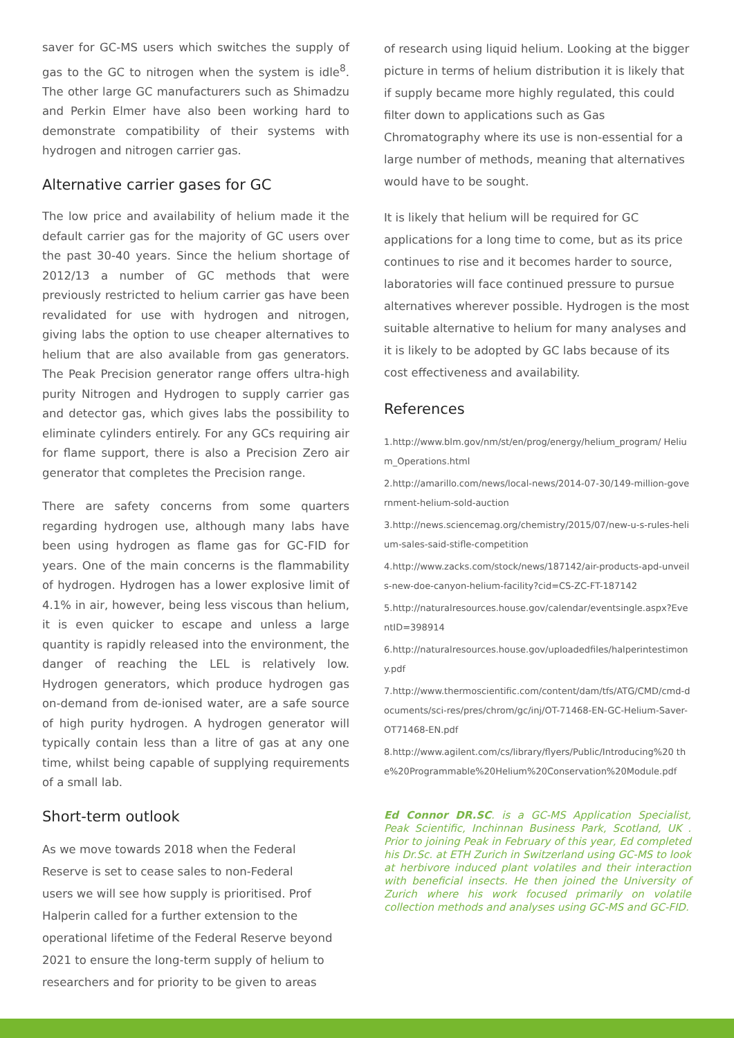saver for GC-MS users which switches the supply of gas to the GC to nitrogen when the system is idle<sup>8</sup>. The other large GC manufacturers such as Shimadzu and Perkin Elmer have also been working hard to demonstrate compatibility of their systems with hydrogen and nitrogen carrier gas.
Alternative carrier gases for GC
The low price and availability of helium made it the default carrier gas for the majority of GC users over the past 30-40 years. Since the helium shortage of 2012/13 a number of GC methods that were previously restricted to helium carrier gas have been revalidated for use with hydrogen and nitrogen, giving labs the option to use cheaper alternatives to helium that are also available from gas generators. The Peak Precision generator range offers ultra-high purity Nitrogen and Hydrogen to supply carrier gas and detector gas, which gives labs the possibility to eliminate cylinders entirely. For any GCs requiring air for flame support, there is also a Precision Zero air generator that completes the Precision range.
There are safety concerns from some quarters regarding hydrogen use, although many labs have been using hydrogen as flame gas for GC-FID for years. One of the main concerns is the flammability of hydrogen. Hydrogen has a lower explosive limit of 4.1% in air, however, being less viscous than helium, it is even quicker to escape and unless a large quantity is rapidly released into the environment, the danger of reaching the LEL is relatively low. Hydrogen generators, which produce hydrogen gas on-demand from de-ionised water, are a safe source of high purity hydrogen. A hydrogen generator will typically contain less than a litre of gas at any one time, whilst being capable of supplying requirements of a small lab.
Short-term outlook
As we move towards 2018 when the Federal
Reserve is set to cease sales to non-Federal
users we will see how supply is prioritised. Prof
Halperin called for a further extension to the
operational lifetime of the Federal Reserve beyond
2021 to ensure the long-term supply of helium to
researchers and for priority to be given to areas
of research using liquid helium. Looking at the bigger picture in terms of helium distribution it is likely that if supply became more highly regulated, this could filter down to applications such as Gas Chromatography where its use is non-essential for a large number of methods, meaning that alternatives would have to be sought.
It is likely that helium will be required for GC applications for a long time to come, but as its price continues to rise and it becomes harder to source, laboratories will face continued pressure to pursue alternatives wherever possible. Hydrogen is the most suitable alternative to helium for many analyses and it is likely to be adopted by GC labs because of its cost effectiveness and availability.
References
1.http://www.blm.gov/nm/st/en/prog/energy/helium_program/ Helium_Operations.html
2.http://amarillo.com/news/local-news/2014-07-30/149-million-government-helium-sold-auction
3.http://news.sciencemag.org/chemistry/2015/07/new-u-s-rules-helium-sales-said-stifle-competition
4.http://www.zacks.com/stock/news/187142/air-products-apd-unveils-new-doe-canyon-helium-facility?cid=CS-ZC-FT-187142
5.http://naturalresources.house.gov/calendar/eventsingle.aspx?EventID=398914
6.http://naturalresources.house.gov/uploadedfiles/halperintestimony.pdf
7.http://www.thermoscientific.com/content/dam/tfs/ATG/CMD/cmd-documents/sci-res/pres/chrom/gc/inj/OT-71468-EN-GC-Helium-Saver-OT71468-EN.pdf
8.http://www.agilent.com/cs/library/flyers/Public/Introducing%20 the%20Programmable%20Helium%20Conservation%20Module.pdf
Ed Connor DR.SC. is a GC-MS Application Specialist, Peak Scientific, Inchinnan Business Park, Scotland, UK . Prior to joining Peak in February of this year, Ed completed his Dr.Sc. at ETH Zurich in Switzerland using GC-MS to look at herbivore induced plant volatiles and their interaction with beneficial insects. He then joined the University of Zurich where his work focused primarily on volatile collection methods and analyses using GC-MS and GC-FID.